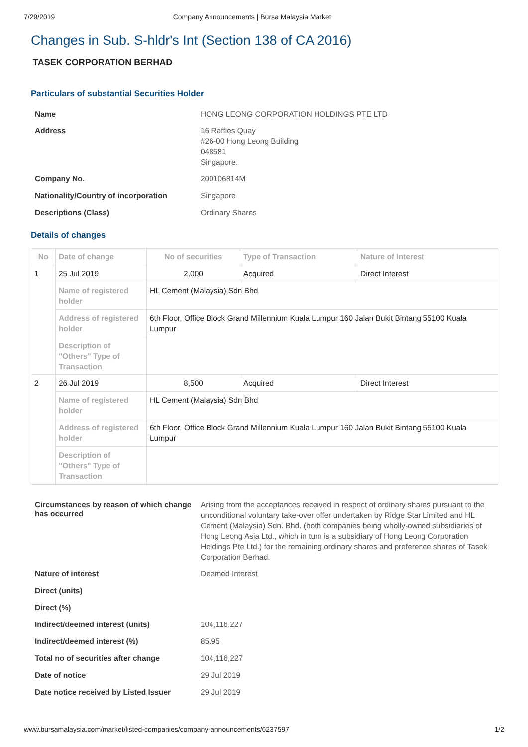7/29/2019 Company Announcements | Bursa Malaysia Market
Changes in Sub. S-hldr's Int (Section 138 of CA 2016)
TASEK CORPORATION BERHAD
Particulars of substantial Securities Holder
| Name | HONG LEONG CORPORATION HOLDINGS PTE LTD |
| Address | 16 Raffles Quay #26-00 Hong Leong Building 048581 Singapore. |
| Company No. | 200106814M |
| Nationality/Country of incorporation | Singapore |
| Descriptions (Class) | Ordinary Shares |
Details of changes
| No | Date of change | No of securities | Type of Transaction | Nature of Interest |
| --- | --- | --- | --- | --- |
| 1 | 25 Jul 2019 | 2,000 | Acquired | Direct Interest |
| | Name of registered holder | HL Cement (Malaysia) Sdn Bhd | | |
| | Address of registered holder | 6th Floor, Office Block Grand Millennium Kuala Lumpur 160 Jalan Bukit Bintang 55100 Kuala Lumpur | | |
| | Description of "Others" Type of Transaction | | | |
| 2 | 26 Jul 2019 | 8,500 | Acquired | Direct Interest |
| | Name of registered holder | HL Cement (Malaysia) Sdn Bhd | | |
| | Address of registered holder | 6th Floor, Office Block Grand Millennium Kuala Lumpur 160 Jalan Bukit Bintang 55100 Kuala Lumpur | | |
| | Description of "Others" Type of Transaction | | | |
| Circumstances by reason of which change has occurred | Arising from the acceptances received in respect of ordinary shares pursuant to the unconditional voluntary take-over offer undertaken by Ridge Star Limited and HL Cement (Malaysia) Sdn. Bhd. (both companies being wholly-owned subsidiaries of Hong Leong Asia Ltd., which in turn is a subsidiary of Hong Leong Corporation Holdings Pte Ltd.) for the remaining ordinary shares and preference shares of Tasek Corporation Berhad. |
| Nature of interest | Deemed Interest |
| Direct (units) | |
| Direct (%) | |
| Indirect/deemed interest (units) | 104,116,227 |
| Indirect/deemed interest (%) | 85.95 |
| Total no of securities after change | 104,116,227 |
| Date of notice | 29 Jul 2019 |
| Date notice received by Listed Issuer | 29 Jul 2019 |
www.bursamalaysia.com/market/listed-companies/company-announcements/6237597 1/2